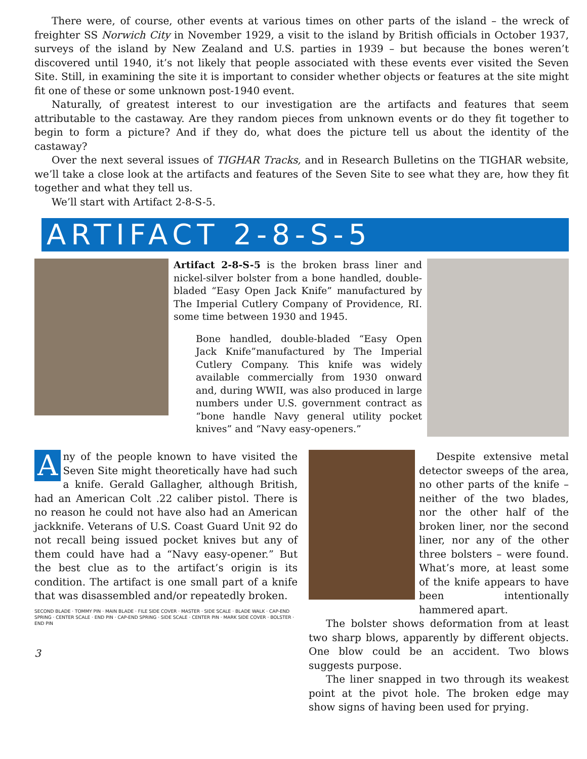There were, of course, other events at various times on other parts of the island – the wreck of freighter SS Norwich City in November 1929, a visit to the island by British officials in October 1937, surveys of the island by New Zealand and U.S. parties in 1939 – but because the bones weren’t discovered until 1940, it’s not likely that people associated with these events ever visited the Seven Site. Still, in examining the site it is important to consider whether objects or features at the site might fit one of these or some unknown post-1940 event.
Naturally, of greatest interest to our investigation are the artifacts and features that seem attributable to the castaway. Are they random pieces from unknown events or do they fit together to begin to form a picture? And if they do, what does the picture tell us about the identity of the castaway?
Over the next several issues of TIGHAR Tracks, and in Research Bulletins on the TIGHAR website, we’ll take a close look at the artifacts and features of the Seven Site to see what they are, how they fit together and what they tell us.
We’ll start with Artifact 2-8-S-5.
ARTIFACT 2-8-S-5
Artifact 2-8-S-5 is the broken brass liner and nickel-silver bolster from a bone handled, double-bladed “Easy Open Jack Knife” manufactured by The Imperial Cutlery Company of Providence, RI. some time between 1930 and 1945.
Bone handled, double-bladed “Easy Open Jack Knife”manufactured by The Imperial Cutlery Company. This knife was widely available commercially from 1930 onward and, during WWII, was also produced in large numbers under U.S. government contract as “bone handle Navy general utility pocket knives” and “Navy easy-openers.”
Any of the people known to have visited the Seven Site might theoretically have had such a knife. Gerald Gallagher, although British, had an American Colt .22 caliber pistol. There is no reason he could not have also had an American jackknife. Veterans of U.S. Coast Guard Unit 92 do not recall being issued pocket knives but any of them could have had a “Navy easy-opener.” But the best clue as to the artifact’s origin is its condition. The artifact is one small part of a knife that was disassembled and/or repeatedly broken.
SECOND BLADE · TOMMY PIN · MAIN BLADE · FILE SIDE COVER · MASTER · SIDE SCALE · BLADE WALK · CAP-END SPRING · CENTER SCALE · END PIN · CAP-END SPRING · SIDE SCALE · CENTER PIN · MARK SIDE COVER · BOLSTER · END PIN
3
Despite extensive metal detector sweeps of the area, no other parts of the knife – neither of the two blades, nor the other half of the broken liner, nor the second liner, nor any of the other three bolsters – were found. What’s more, at least some of the knife appears to have been intentionally hammered apart.
The bolster shows deformation from at least two sharp blows, apparently by different objects. One blow could be an accident. Two blows suggests purpose.
The liner snapped in two through its weakest point at the pivot hole. The broken edge may show signs of having been used for prying.